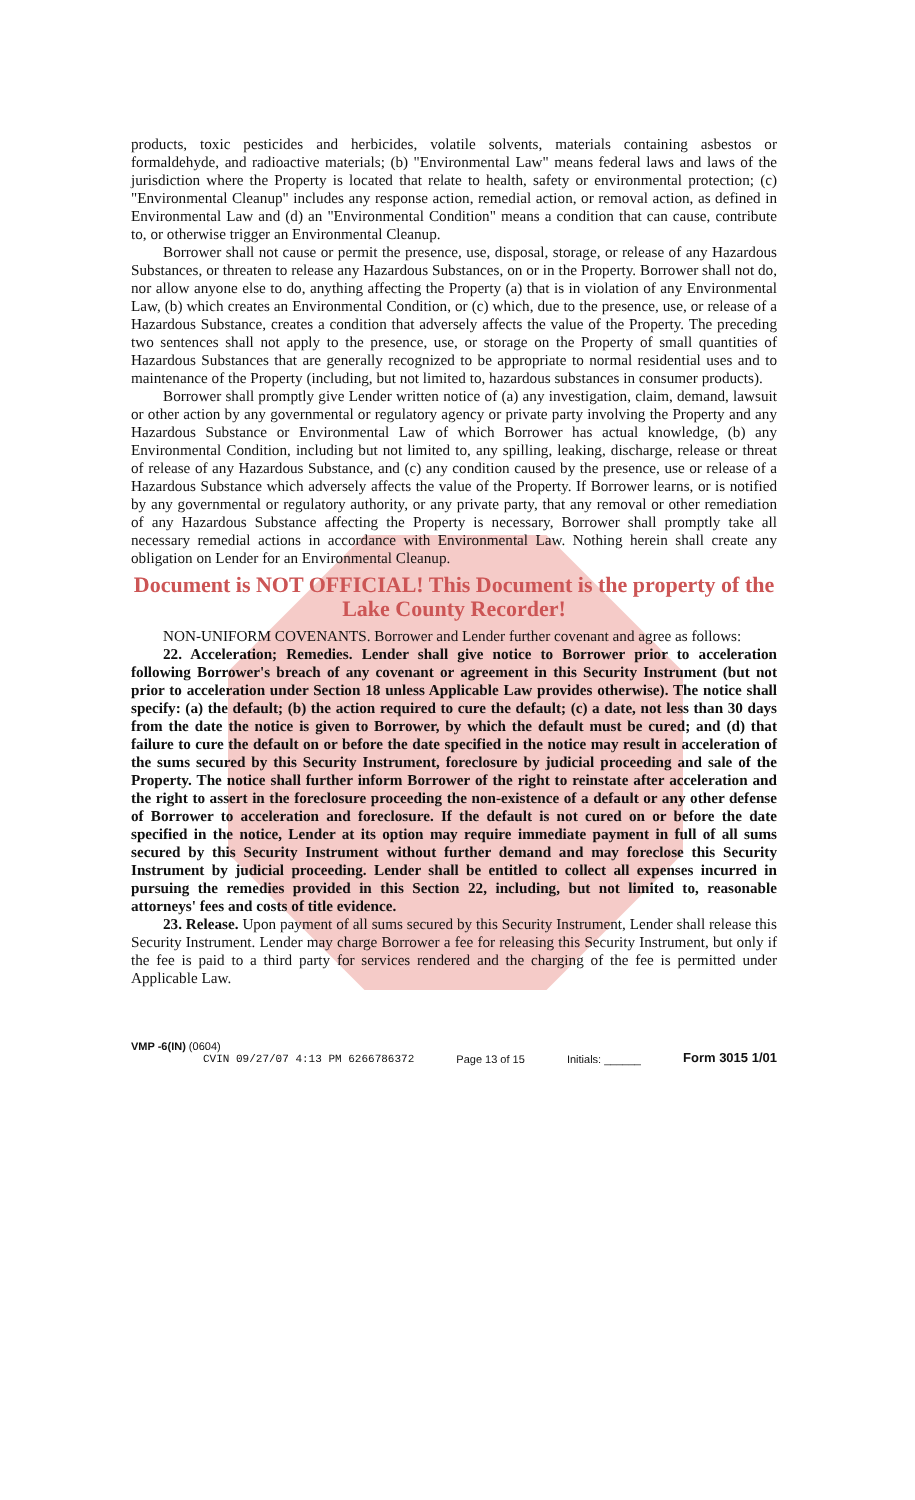products, toxic pesticides and herbicides, volatile solvents, materials containing asbestos or formaldehyde, and radioactive materials; (b) "Environmental Law" means federal laws and laws of the jurisdiction where the Property is located that relate to health, safety or environmental protection; (c) "Environmental Cleanup" includes any response action, remedial action, or removal action, as defined in Environmental Law and (d) an "Environmental Condition" means a condition that can cause, contribute to, or otherwise trigger an Environmental Cleanup.
Borrower shall not cause or permit the presence, use, disposal, storage, or release of any Hazardous Substances, or threaten to release any Hazardous Substances, on or in the Property. Borrower shall not do, nor allow anyone else to do, anything affecting the Property (a) that is in violation of any Environmental Law, (b) which creates an Environmental Condition, or (c) which, due to the presence, use, or release of a Hazardous Substance, creates a condition that adversely affects the value of the Property. The preceding two sentences shall not apply to the presence, use, or storage on the Property of small quantities of Hazardous Substances that are generally recognized to be appropriate to normal residential uses and to maintenance of the Property (including, but not limited to, hazardous substances in consumer products).
Borrower shall promptly give Lender written notice of (a) any investigation, claim, demand, lawsuit or other action by any governmental or regulatory agency or private party involving the Property and any Hazardous Substance or Environmental Law of which Borrower has actual knowledge, (b) any Environmental Condition, including but not limited to, any spilling, leaking, discharge, release or threat of release of any Hazardous Substance, and (c) any condition caused by the presence, use or release of a Hazardous Substance which adversely affects the value of the Property. If Borrower learns, or is notified by any governmental or regulatory authority, or any private party, that any removal or other remediation of any Hazardous Substance affecting the Property is necessary, Borrower shall promptly take all necessary remedial actions in accordance with Environmental Law. Nothing herein shall create any obligation on Lender for an Environmental Cleanup.
Document is NOT OFFICIAL! This Document is the property of the Lake County Recorder!
NON-UNIFORM COVENANTS. Borrower and Lender further covenant and agree as follows:
22. Acceleration; Remedies. Lender shall give notice to Borrower prior to acceleration following Borrower's breach of any covenant or agreement in this Security Instrument (but not prior to acceleration under Section 18 unless Applicable Law provides otherwise). The notice shall specify: (a) the default; (b) the action required to cure the default; (c) a date, not less than 30 days from the date the notice is given to Borrower, by which the default must be cured; and (d) that failure to cure the default on or before the date specified in the notice may result in acceleration of the sums secured by this Security Instrument, foreclosure by judicial proceeding and sale of the Property. The notice shall further inform Borrower of the right to reinstate after acceleration and the right to assert in the foreclosure proceeding the non-existence of a default or any other defense of Borrower to acceleration and foreclosure. If the default is not cured on or before the date specified in the notice, Lender at its option may require immediate payment in full of all sums secured by this Security Instrument without further demand and may foreclose this Security Instrument by judicial proceeding. Lender shall be entitled to collect all expenses incurred in pursuing the remedies provided in this Section 22, including, but not limited to, reasonable attorneys' fees and costs of title evidence.
23. Release. Upon payment of all sums secured by this Security Instrument, Lender shall release this Security Instrument. Lender may charge Borrower a fee for releasing this Security Instrument, but only if the fee is paid to a third party for services rendered and the charging of the fee is permitted under Applicable Law.
VMP -6(IN) (0604)
CVIN 09/27/07 4:13 PM 6266786372
Page 13 of 15
Initials: ______
Form 3015 1/01